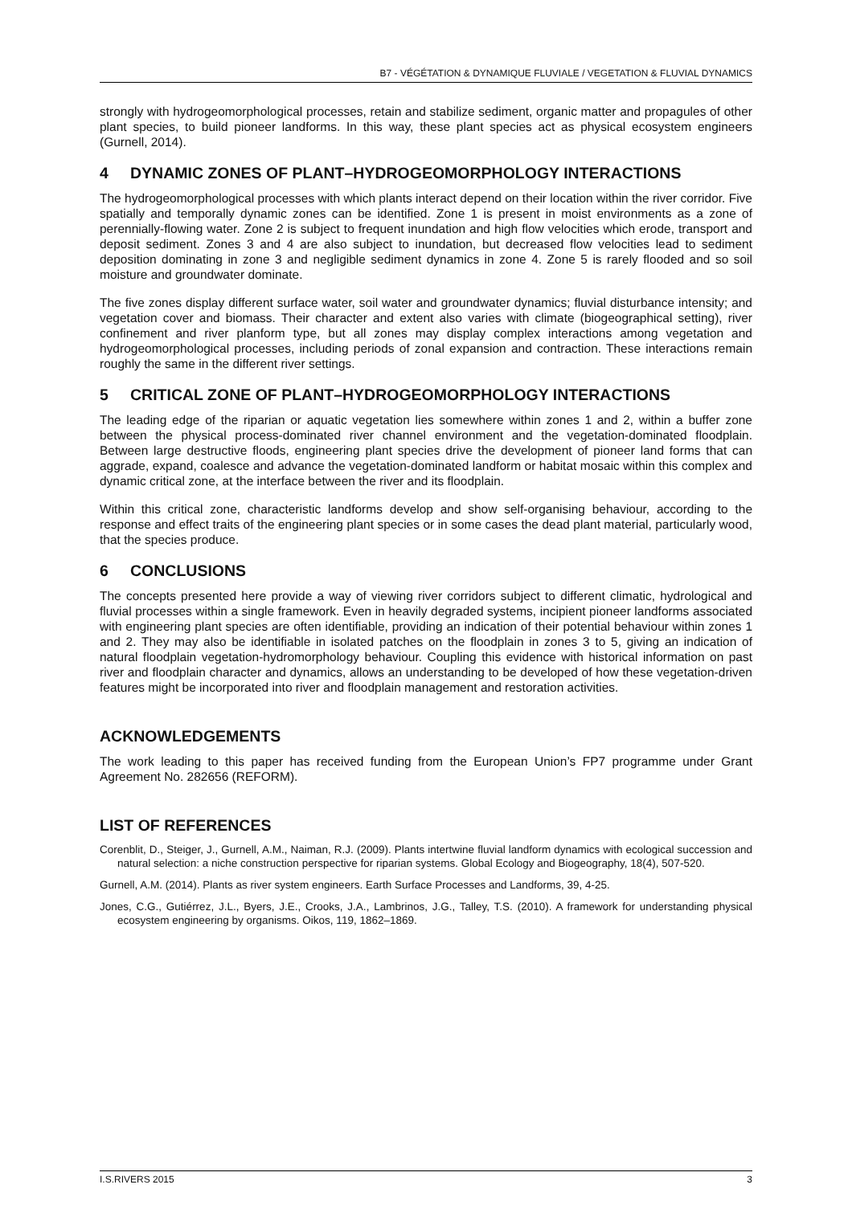B7 - VÉGÉTATION & DYNAMIQUE FLUVIALE / VEGETATION & FLUVIAL DYNAMICS
strongly with hydrogeomorphological processes, retain and stabilize sediment, organic matter and propagules of other plant species, to build pioneer landforms. In this way, these plant species act as physical ecosystem engineers (Gurnell, 2014).
4 DYNAMIC ZONES OF PLANT–HYDROGEOMORPHOLOGY INTERACTIONS
The hydrogeomorphological processes with which plants interact depend on their location within the river corridor. Five spatially and temporally dynamic zones can be identified. Zone 1 is present in moist environments as a zone of perennially-flowing water. Zone 2 is subject to frequent inundation and high flow velocities which erode, transport and deposit sediment. Zones 3 and 4 are also subject to inundation, but decreased flow velocities lead to sediment deposition dominating in zone 3 and negligible sediment dynamics in zone 4. Zone 5 is rarely flooded and so soil moisture and groundwater dominate.
The five zones display different surface water, soil water and groundwater dynamics; fluvial disturbance intensity; and vegetation cover and biomass. Their character and extent also varies with climate (biogeographical setting), river confinement and river planform type, but all zones may display complex interactions among vegetation and hydrogeomorphological processes, including periods of zonal expansion and contraction. These interactions remain roughly the same in the different river settings.
5 CRITICAL ZONE OF PLANT–HYDROGEOMORPHOLOGY INTERACTIONS
The leading edge of the riparian or aquatic vegetation lies somewhere within zones 1 and 2, within a buffer zone between the physical process-dominated river channel environment and the vegetation-dominated floodplain. Between large destructive floods, engineering plant species drive the development of pioneer land forms that can aggrade, expand, coalesce and advance the vegetation-dominated landform or habitat mosaic within this complex and dynamic critical zone, at the interface between the river and its floodplain.
Within this critical zone, characteristic landforms develop and show self-organising behaviour, according to the response and effect traits of the engineering plant species or in some cases the dead plant material, particularly wood, that the species produce.
6 CONCLUSIONS
The concepts presented here provide a way of viewing river corridors subject to different climatic, hydrological and fluvial processes within a single framework. Even in heavily degraded systems, incipient pioneer landforms associated with engineering plant species are often identifiable, providing an indication of their potential behaviour within zones 1 and 2. They may also be identifiable in isolated patches on the floodplain in zones 3 to 5, giving an indication of natural floodplain vegetation-hydromorphology behaviour. Coupling this evidence with historical information on past river and floodplain character and dynamics, allows an understanding to be developed of how these vegetation-driven features might be incorporated into river and floodplain management and restoration activities.
ACKNOWLEDGEMENTS
The work leading to this paper has received funding from the European Union’s FP7 programme under Grant Agreement No. 282656 (REFORM).
LIST OF REFERENCES
Corenblit, D., Steiger, J., Gurnell, A.M., Naiman, R.J. (2009). Plants intertwine fluvial landform dynamics with ecological succession and natural selection: a niche construction perspective for riparian systems. Global Ecology and Biogeography, 18(4), 507-520.
Gurnell, A.M. (2014). Plants as river system engineers. Earth Surface Processes and Landforms, 39, 4-25.
Jones, C.G., Gutiérrez, J.L., Byers, J.E., Crooks, J.A., Lambrinos, J.G., Talley, T.S. (2010). A framework for understanding physical ecosystem engineering by organisms. Oikos, 119, 1862–1869.
I.S.RIVERS 2015 3